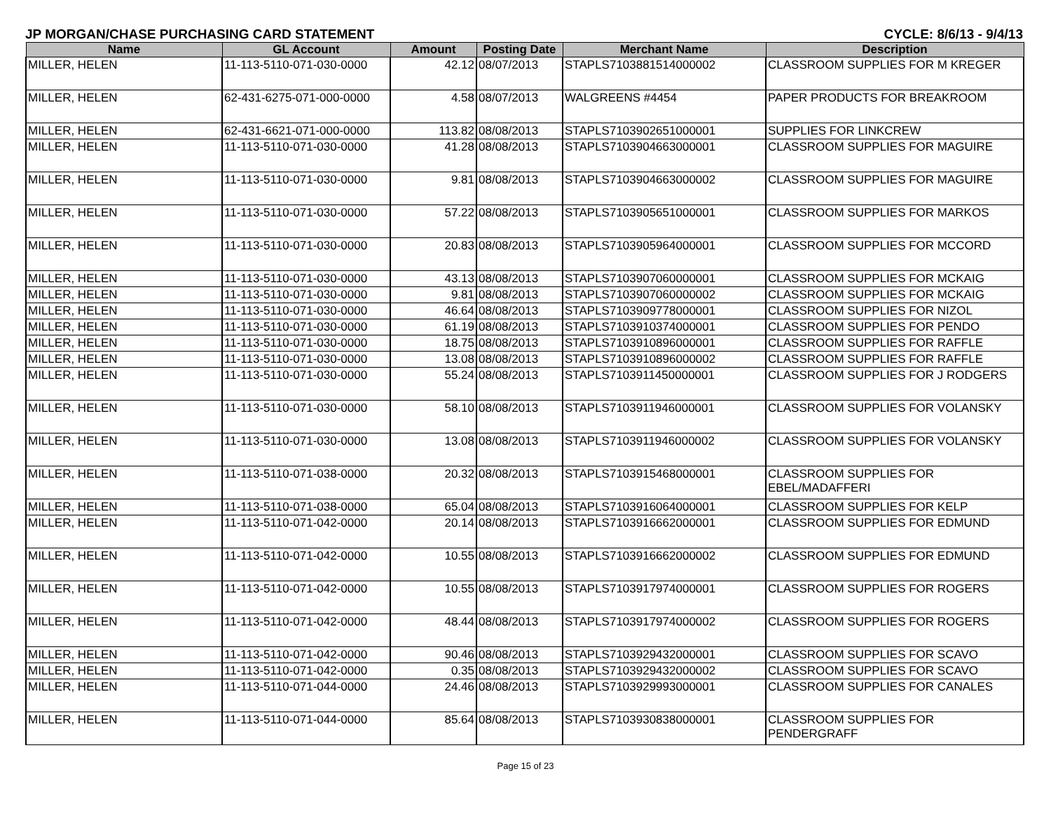JP MORGAN/CHASE PURCHASING CARD STATEMENT CYCLE: 8/6/13 - 9/4/13
| Name | GL Account | Amount | Posting Date | Merchant Name | Description |
| --- | --- | --- | --- | --- | --- |
| MILLER, HELEN | 11-113-5110-071-030-0000 | 42.12 | 08/07/2013 | STAPLS7103881514000002 | CLASSROOM SUPPLIES FOR M KREGER |
| MILLER, HELEN | 62-431-6275-071-000-0000 | 4.58 | 08/07/2013 | WALGREENS #4454 | PAPER PRODUCTS FOR BREAKROOM |
| MILLER, HELEN | 62-431-6621-071-000-0000 | 113.82 | 08/08/2013 | STAPLS7103902651000001 | SUPPLIES FOR LINKCREW |
| MILLER, HELEN | 11-113-5110-071-030-0000 | 41.28 | 08/08/2013 | STAPLS7103904663000001 | CLASSROOM SUPPLIES FOR MAGUIRE |
| MILLER, HELEN | 11-113-5110-071-030-0000 | 9.81 | 08/08/2013 | STAPLS7103904663000002 | CLASSROOM SUPPLIES FOR MAGUIRE |
| MILLER, HELEN | 11-113-5110-071-030-0000 | 57.22 | 08/08/2013 | STAPLS7103905651000001 | CLASSROOM SUPPLIES FOR MARKOS |
| MILLER, HELEN | 11-113-5110-071-030-0000 | 20.83 | 08/08/2013 | STAPLS7103905964000001 | CLASSROOM SUPPLIES FOR MCCORD |
| MILLER, HELEN | 11-113-5110-071-030-0000 | 43.13 | 08/08/2013 | STAPLS7103907060000001 | CLASSROOM SUPPLIES FOR MCKAIG |
| MILLER, HELEN | 11-113-5110-071-030-0000 | 9.81 | 08/08/2013 | STAPLS7103907060000002 | CLASSROOM SUPPLIES FOR MCKAIG |
| MILLER, HELEN | 11-113-5110-071-030-0000 | 46.64 | 08/08/2013 | STAPLS7103909778000001 | CLASSROOM SUPPLIES FOR NIZOL |
| MILLER, HELEN | 11-113-5110-071-030-0000 | 61.19 | 08/08/2013 | STAPLS7103910374000001 | CLASSROOM SUPPLIES FOR PENDO |
| MILLER, HELEN | 11-113-5110-071-030-0000 | 18.75 | 08/08/2013 | STAPLS7103910896000001 | CLASSROOM SUPPLIES FOR RAFFLE |
| MILLER, HELEN | 11-113-5110-071-030-0000 | 13.08 | 08/08/2013 | STAPLS7103910896000002 | CLASSROOM SUPPLIES FOR RAFFLE |
| MILLER, HELEN | 11-113-5110-071-030-0000 | 55.24 | 08/08/2013 | STAPLS7103911450000001 | CLASSROOM SUPPLIES FOR J RODGERS |
| MILLER, HELEN | 11-113-5110-071-030-0000 | 58.10 | 08/08/2013 | STAPLS7103911946000001 | CLASSROOM SUPPLIES FOR VOLANSKY |
| MILLER, HELEN | 11-113-5110-071-030-0000 | 13.08 | 08/08/2013 | STAPLS7103911946000002 | CLASSROOM SUPPLIES FOR VOLANSKY |
| MILLER, HELEN | 11-113-5110-071-038-0000 | 20.32 | 08/08/2013 | STAPLS7103915468000001 | CLASSROOM SUPPLIES FOR EBEL/MADAFFERI |
| MILLER, HELEN | 11-113-5110-071-038-0000 | 65.04 | 08/08/2013 | STAPLS7103916064000001 | CLASSROOM SUPPLIES FOR KELP |
| MILLER, HELEN | 11-113-5110-071-042-0000 | 20.14 | 08/08/2013 | STAPLS7103916662000001 | CLASSROOM SUPPLIES FOR EDMUND |
| MILLER, HELEN | 11-113-5110-071-042-0000 | 10.55 | 08/08/2013 | STAPLS7103916662000002 | CLASSROOM SUPPLIES FOR EDMUND |
| MILLER, HELEN | 11-113-5110-071-042-0000 | 10.55 | 08/08/2013 | STAPLS7103917974000001 | CLASSROOM SUPPLIES FOR ROGERS |
| MILLER, HELEN | 11-113-5110-071-042-0000 | 48.44 | 08/08/2013 | STAPLS7103917974000002 | CLASSROOM SUPPLIES FOR ROGERS |
| MILLER, HELEN | 11-113-5110-071-042-0000 | 90.46 | 08/08/2013 | STAPLS7103929432000001 | CLASSROOM SUPPLIES FOR SCAVO |
| MILLER, HELEN | 11-113-5110-071-042-0000 | 0.35 | 08/08/2013 | STAPLS7103929432000002 | CLASSROOM SUPPLIES FOR SCAVO |
| MILLER, HELEN | 11-113-5110-071-044-0000 | 24.46 | 08/08/2013 | STAPLS7103929993000001 | CLASSROOM SUPPLIES FOR CANALES |
| MILLER, HELEN | 11-113-5110-071-044-0000 | 85.64 | 08/08/2013 | STAPLS7103930838000001 | CLASSROOM SUPPLIES FOR PENDERGRAFF |
Page 15 of 23